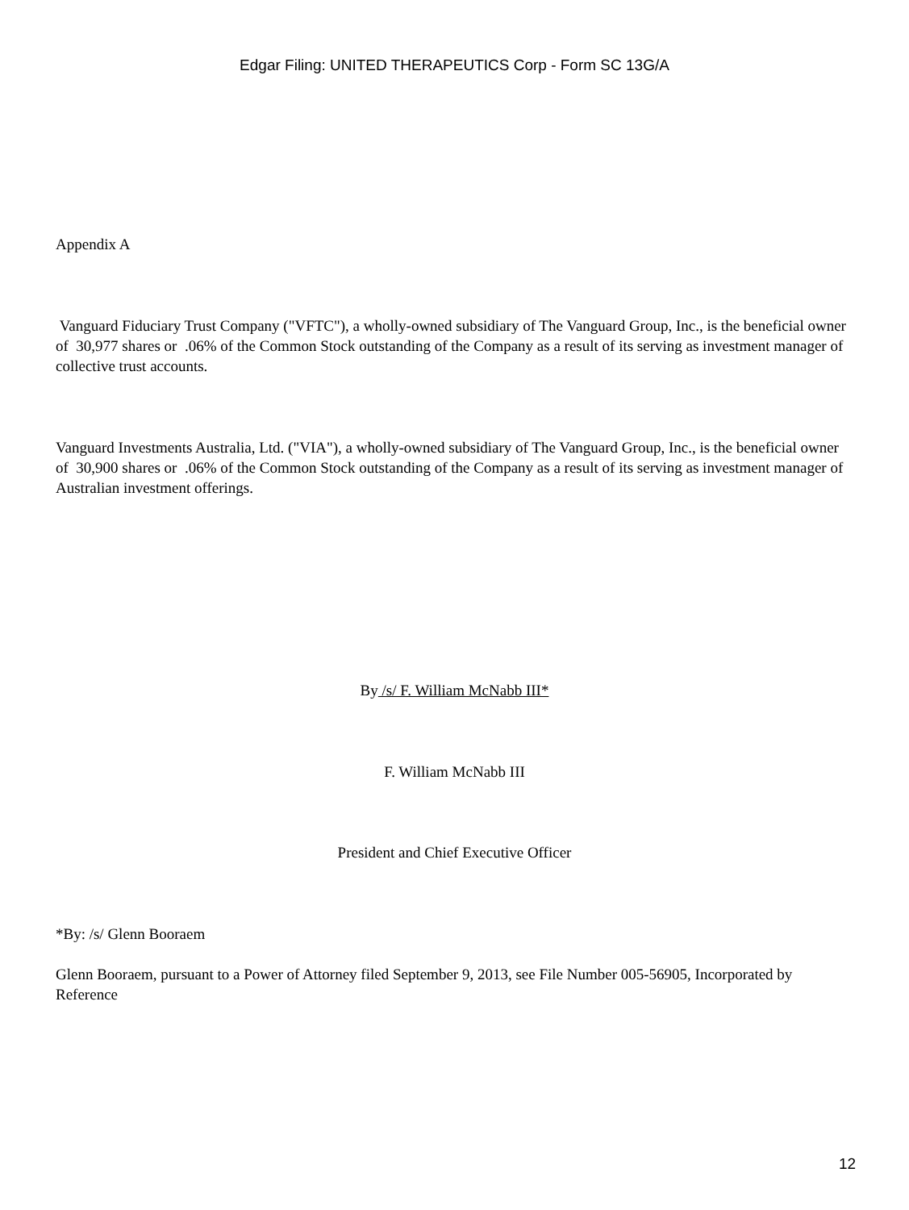Edgar Filing: UNITED THERAPEUTICS Corp - Form SC 13G/A
Appendix A
Vanguard Fiduciary Trust Company ("VFTC"), a wholly-owned subsidiary of The Vanguard Group, Inc., is the beneficial owner of 30,977 shares or .06% of the Common Stock outstanding of the Company as a result of its serving as investment manager of collective trust accounts.
Vanguard Investments Australia, Ltd. ("VIA"), a wholly-owned subsidiary of The Vanguard Group, Inc., is the beneficial owner of 30,900 shares or .06% of the Common Stock outstanding of the Company as a result of its serving as investment manager of Australian investment offerings.
By /s/ F. William McNabb III*
F. William McNabb III
President and Chief Executive Officer
*By: /s/ Glenn Booraem
Glenn Booraem, pursuant to a Power of Attorney filed September 9, 2013, see File Number 005-56905, Incorporated by Reference
12